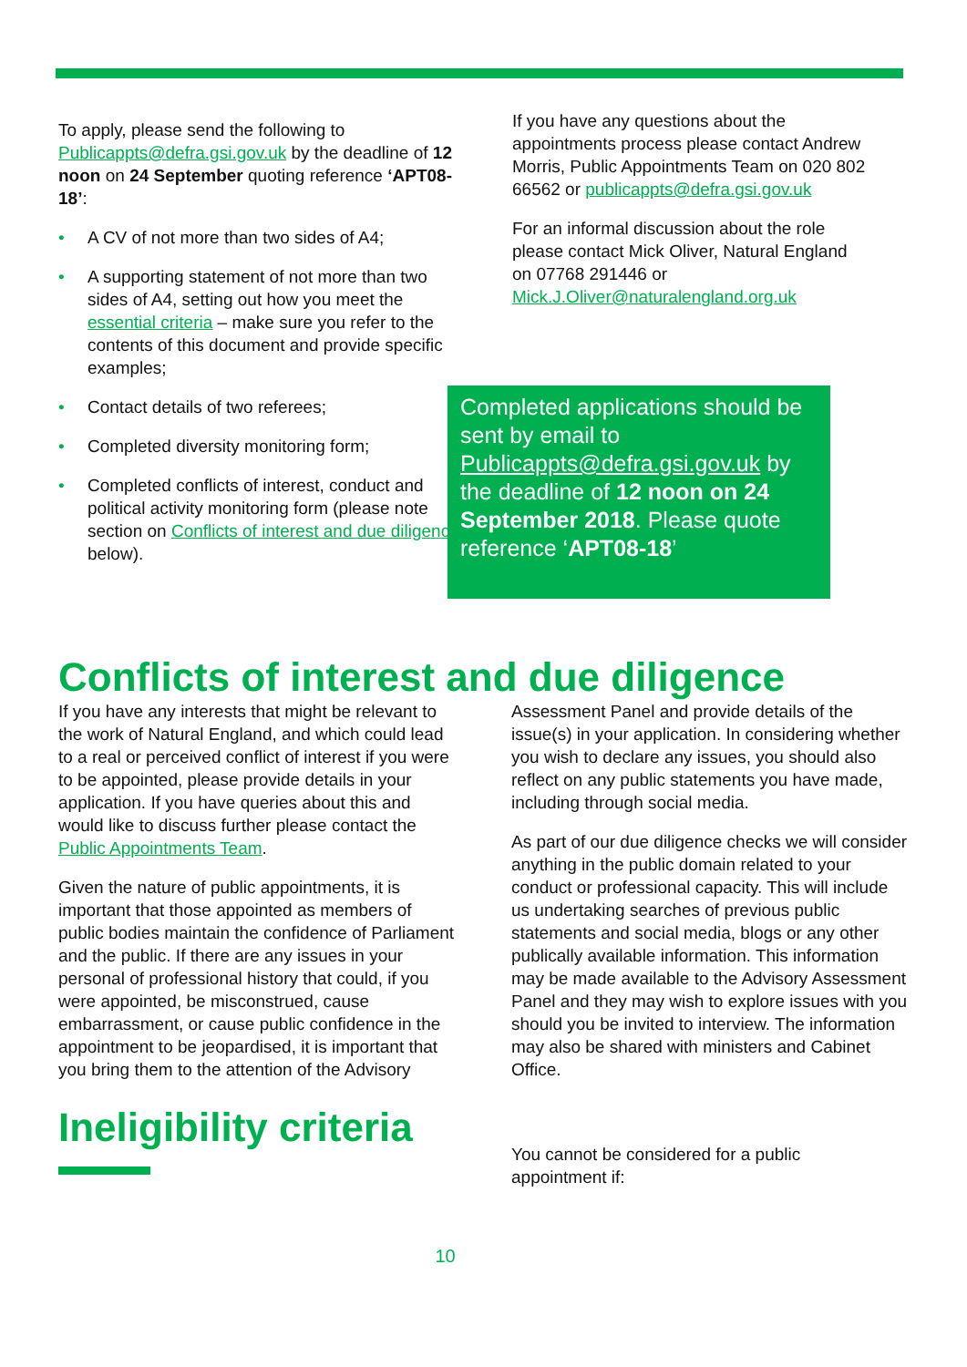To apply, please send the following to Publicappts@defra.gsi.gov.uk by the deadline of 12 noon on 24 September quoting reference ‘APT08-18’:
• A CV of not more than two sides of A4;
• A supporting statement of not more than two sides of A4, setting out how you meet the essential criteria – make sure you refer to the contents of this document and provide specific examples;
• Contact details of two referees;
• Completed diversity monitoring form;
• Completed conflicts of interest, conduct and political activity monitoring form (please note section on Conflicts of interest and due diligence below).
If you have any questions about the appointments process please contact Andrew Morris, Public Appointments Team on 020 802 66562 or publicappts@defra.gsi.gov.uk
For an informal discussion about the role please contact Mick Oliver, Natural England on 07768 291446 or Mick.J.Oliver@naturalengland.org.uk
Completed applications should be sent by email to Publicappts@defra.gsi.gov.uk by the deadline of 12 noon on 24 September 2018. Please quote reference ‘APT08-18’
Conflicts of interest and due diligence
If you have any interests that might be relevant to the work of Natural England, and which could lead to a real or perceived conflict of interest if you were to be appointed, please provide details in your application. If you have queries about this and would like to discuss further please contact the Public Appointments Team.
Given the nature of public appointments, it is important that those appointed as members of public bodies maintain the confidence of Parliament and the public. If there are any issues in your personal of professional history that could, if you were appointed, be misconstrued, cause embarrassment, or cause public confidence in the appointment to be jeopardised, it is important that you bring them to the attention of the Advisory
Assessment Panel and provide details of the issue(s) in your application. In considering whether you wish to declare any issues, you should also reflect on any public statements you have made, including through social media.
As part of our due diligence checks we will consider anything in the public domain related to your conduct or professional capacity. This will include us undertaking searches of previous public statements and social media, blogs or any other publically available information. This information may be made available to the Advisory Assessment Panel and they may wish to explore issues with you should you be invited to interview. The information may also be shared with ministers and Cabinet Office.
Ineligibility criteria
You cannot be considered for a public appointment if:
10